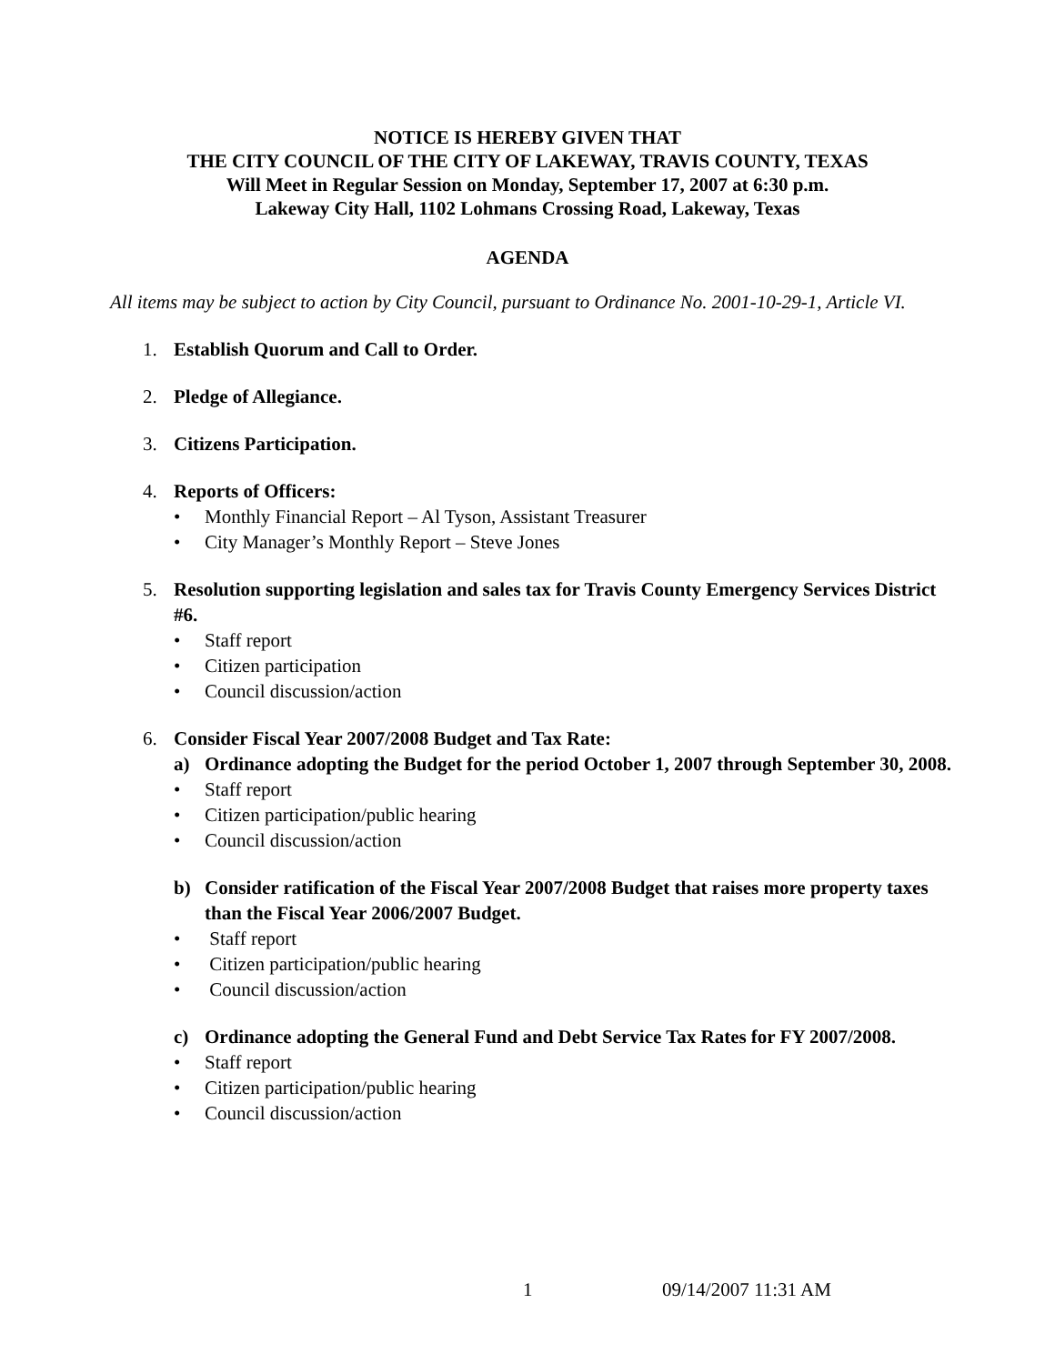NOTICE IS HEREBY GIVEN THAT
THE CITY COUNCIL OF THE CITY OF LAKEWAY, TRAVIS COUNTY, TEXAS
Will Meet in Regular Session on Monday, September 17, 2007 at 6:30 p.m.
Lakeway City Hall, 1102 Lohmans Crossing Road, Lakeway, Texas
AGENDA
All items may be subject to action by City Council, pursuant to Ordinance No. 2001-10-29-1, Article VI.
1. Establish Quorum and Call to Order.
2. Pledge of Allegiance.
3. Citizens Participation.
4. Reports of Officers:
• Monthly Financial Report – Al Tyson, Assistant Treasurer
• City Manager’s Monthly Report – Steve Jones
5. Resolution supporting legislation and sales tax for Travis County Emergency Services District #6.
• Staff report
• Citizen participation
• Council discussion/action
6. Consider Fiscal Year 2007/2008 Budget and Tax Rate:
a) Ordinance adopting the Budget for the period October 1, 2007 through September 30, 2008.
• Staff report
• Citizen participation/public hearing
• Council discussion/action
b) Consider ratification of the Fiscal Year 2007/2008 Budget that raises more property taxes than the Fiscal Year 2006/2007 Budget.
• Staff report
• Citizen participation/public hearing
• Council discussion/action
c) Ordinance adopting the General Fund and Debt Service Tax Rates for FY 2007/2008.
• Staff report
• Citizen participation/public hearing
• Council discussion/action
1 09/14/2007 11:31 AM